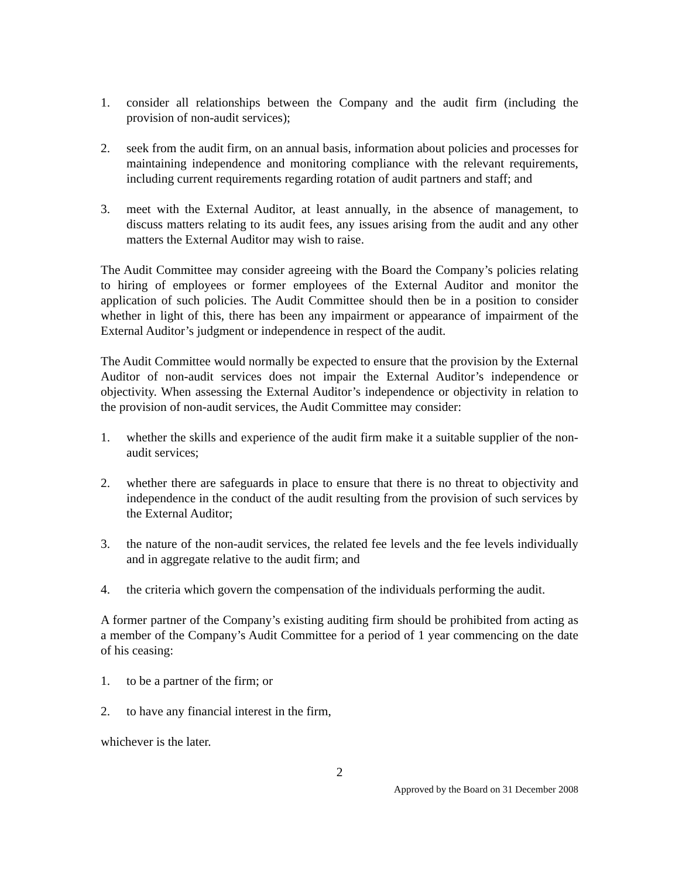1. consider all relationships between the Company and the audit firm (including the provision of non-audit services);
2. seek from the audit firm, on an annual basis, information about policies and processes for maintaining independence and monitoring compliance with the relevant requirements, including current requirements regarding rotation of audit partners and staff; and
3. meet with the External Auditor, at least annually, in the absence of management, to discuss matters relating to its audit fees, any issues arising from the audit and any other matters the External Auditor may wish to raise.
The Audit Committee may consider agreeing with the Board the Company’s policies relating to hiring of employees or former employees of the External Auditor and monitor the application of such policies. The Audit Committee should then be in a position to consider whether in light of this, there has been any impairment or appearance of impairment of the External Auditor’s judgment or independence in respect of the audit.
The Audit Committee would normally be expected to ensure that the provision by the External Auditor of non-audit services does not impair the External Auditor’s independence or objectivity. When assessing the External Auditor’s independence or objectivity in relation to the provision of non-audit services, the Audit Committee may consider:
1. whether the skills and experience of the audit firm make it a suitable supplier of the non-audit services;
2. whether there are safeguards in place to ensure that there is no threat to objectivity and independence in the conduct of the audit resulting from the provision of such services by the External Auditor;
3. the nature of the non-audit services, the related fee levels and the fee levels individually and in aggregate relative to the audit firm; and
4. the criteria which govern the compensation of the individuals performing the audit.
A former partner of the Company’s existing auditing firm should be prohibited from acting as a member of the Company’s Audit Committee for a period of 1 year commencing on the date of his ceasing:
1. to be a partner of the firm; or
2. to have any financial interest in the firm,
whichever is the later.
2
Approved by the Board on 31 December 2008